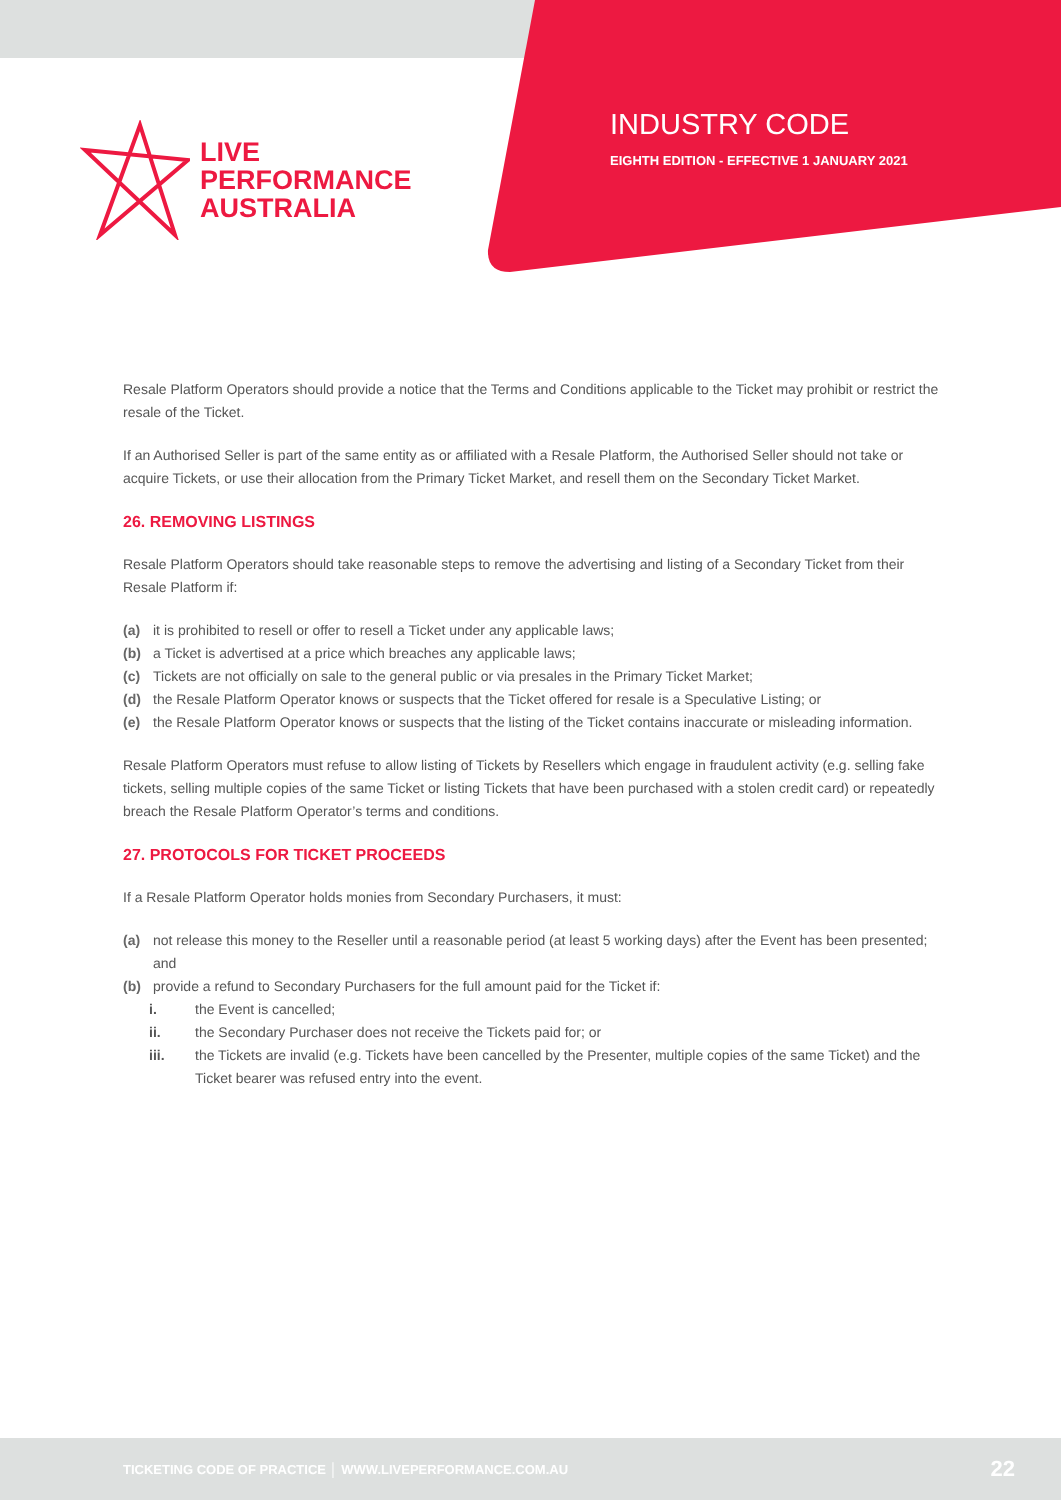LIVE
PERFORMANCE
AUSTRALIA
INDUSTRY CODE
EIGHTH EDITION - EFFECTIVE 1 JANUARY 2021
Resale Platform Operators should provide a notice that the Terms and Conditions applicable to the Ticket may prohibit or restrict the resale of the Ticket.
If an Authorised Seller is part of the same entity as or affiliated with a Resale Platform, the Authorised Seller should not take or acquire Tickets, or use their allocation from the Primary Ticket Market, and resell them on the Secondary Ticket Market.
26. REMOVING LISTINGS
Resale Platform Operators should take reasonable steps to remove the advertising and listing of a Secondary Ticket from their Resale Platform if:
(a) it is prohibited to resell or offer to resell a Ticket under any applicable laws;
(b) a Ticket is advertised at a price which breaches any applicable laws;
(c) Tickets are not officially on sale to the general public or via presales in the Primary Ticket Market;
(d) the Resale Platform Operator knows or suspects that the Ticket offered for resale is a Speculative Listing; or
(e) the Resale Platform Operator knows or suspects that the listing of the Ticket contains inaccurate or misleading information.
Resale Platform Operators must refuse to allow listing of Tickets by Resellers which engage in fraudulent activity (e.g. selling fake tickets, selling multiple copies of the same Ticket or listing Tickets that have been purchased with a stolen credit card) or repeatedly breach the Resale Platform Operator’s terms and conditions.
27. PROTOCOLS FOR TICKET PROCEEDS
If a Resale Platform Operator holds monies from Secondary Purchasers, it must:
(a) not release this money to the Reseller until a reasonable period (at least 5 working days) after the Event has been presented; and
(b) provide a refund to Secondary Purchasers for the full amount paid for the Ticket if:
i. the Event is cancelled;
ii. the Secondary Purchaser does not receive the Tickets paid for; or
iii. the Tickets are invalid (e.g. Tickets have been cancelled by the Presenter, multiple copies of the same Ticket) and the Ticket bearer was refused entry into the event.
TICKETING CODE OF PRACTICE │ WWW.LIVEPERFORMANCE.COM.AU 22